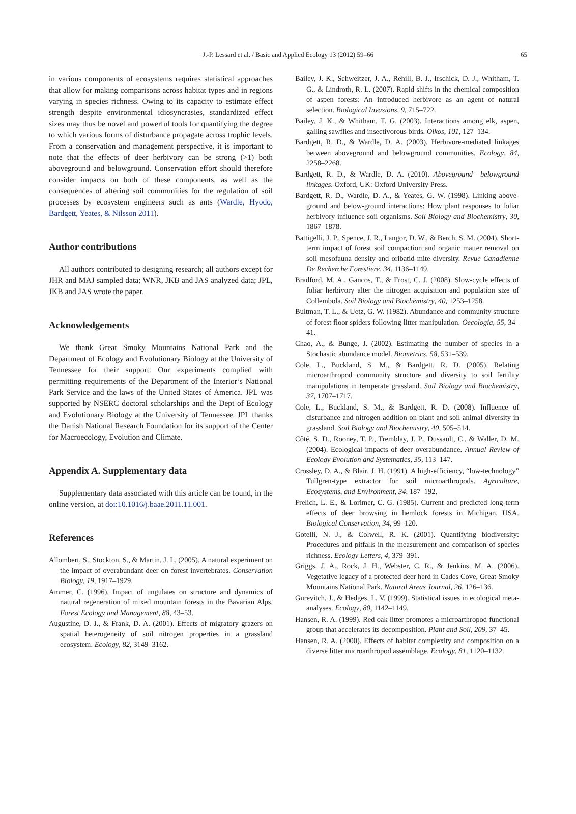J.-P. Lessard et al. / Basic and Applied Ecology 13 (2012) 59–66 65
in various components of ecosystems requires statistical approaches that allow for making comparisons across habitat types and in regions varying in species richness. Owing to its capacity to estimate effect strength despite environmental idiosyncrasies, standardized effect sizes may thus be novel and powerful tools for quantifying the degree to which various forms of disturbance propagate across trophic levels. From a conservation and management perspective, it is important to note that the effects of deer herbivory can be strong (>1) both aboveground and belowground. Conservation effort should therefore consider impacts on both of these components, as well as the consequences of altering soil communities for the regulation of soil processes by ecosystem engineers such as ants (Wardle, Hyodo, Bardgett, Yeates, & Nilsson 2011).
Author contributions
All authors contributed to designing research; all authors except for JHR and MAJ sampled data; WNR, JKB and JAS analyzed data; JPL, JKB and JAS wrote the paper.
Acknowledgements
We thank Great Smoky Mountains National Park and the Department of Ecology and Evolutionary Biology at the University of Tennessee for their support. Our experiments complied with permitting requirements of the Department of the Interior’s National Park Service and the laws of the United States of America. JPL was supported by NSERC doctoral scholarships and the Dept of Ecology and Evolutionary Biology at the University of Tennessee. JPL thanks the Danish National Research Foundation for its support of the Center for Macroecology, Evolution and Climate.
Appendix A. Supplementary data
Supplementary data associated with this article can be found, in the online version, at doi:10.1016/j.baae.2011.11.001.
References
Allombert, S., Stockton, S., & Martin, J. L. (2005). A natural experiment on the impact of overabundant deer on forest invertebrates. Conservation Biology, 19, 1917–1929.
Ammer, C. (1996). Impact of ungulates on structure and dynamics of natural regeneration of mixed mountain forests in the Bavarian Alps. Forest Ecology and Management, 88, 43–53.
Augustine, D. J., & Frank, D. A. (2001). Effects of migratory grazers on spatial heterogeneity of soil nitrogen properties in a grassland ecosystem. Ecology, 82, 3149–3162.
Bailey, J. K., Schweitzer, J. A., Rehill, B. J., Irschick, D. J., Whitham, T. G., & Lindroth, R. L. (2007). Rapid shifts in the chemical composition of aspen forests: An introduced herbivore as an agent of natural selection. Biological Invasions, 9, 715–722.
Bailey, J. K., & Whitham, T. G. (2003). Interactions among elk, aspen, galling sawflies and insectivorous birds. Oikos, 101, 127–134.
Bardgett, R. D., & Wardle, D. A. (2003). Herbivore-mediated linkages between aboveground and belowground communities. Ecology, 84, 2258–2268.
Bardgett, R. D., & Wardle, D. A. (2010). Aboveground– belowground linkages. Oxford, UK: Oxford University Press.
Bardgett, R. D., Wardle, D. A., & Yeates, G. W. (1998). Linking above-ground and below-ground interactions: How plant responses to foliar herbivory influence soil organisms. Soil Biology and Biochemistry, 30, 1867–1878.
Battigelli, J. P., Spence, J. R., Langor, D. W., & Berch, S. M. (2004). Short-term impact of forest soil compaction and organic matter removal on soil mesofauna density and oribatid mite diversity. Revue Canadienne De Recherche Forestiere, 34, 1136–1149.
Bradford, M. A., Gancos, T., & Frost, C. J. (2008). Slow-cycle effects of foliar herbivory alter the nitrogen acquisition and population size of Collembola. Soil Biology and Biochemistry, 40, 1253–1258.
Bultman, T. L., & Uetz, G. W. (1982). Abundance and community structure of forest floor spiders following litter manipulation. Oecologia, 55, 34–41.
Chao, A., & Bunge, J. (2002). Estimating the number of species in a Stochastic abundance model. Biometrics, 58, 531–539.
Cole, L., Buckland, S. M., & Bardgett, R. D. (2005). Relating microarthropod community structure and diversity to soil fertility manipulations in temperate grassland. Soil Biology and Biochemistry, 37, 1707–1717.
Cole, L., Buckland, S. M., & Bardgett, R. D. (2008). Influence of disturbance and nitrogen addition on plant and soil animal diversity in grassland. Soil Biology and Biochemistry, 40, 505–514.
Côté, S. D., Rooney, T. P., Tremblay, J. P., Dussault, C., & Waller, D. M. (2004). Ecological impacts of deer overabundance. Annual Review of Ecology Evolution and Systematics, 35, 113–147.
Crossley, D. A., & Blair, J. H. (1991). A high-efficiency, “low-technology” Tullgren-type extractor for soil microarthropods. Agriculture, Ecosystems, and Environment, 34, 187–192.
Frelich, L. E., & Lorimer, C. G. (1985). Current and predicted long-term effects of deer browsing in hemlock forests in Michigan, USA. Biological Conservation, 34, 99–120.
Gotelli, N. J., & Colwell, R. K. (2001). Quantifying biodiversity: Procedures and pitfalls in the measurement and comparison of species richness. Ecology Letters, 4, 379–391.
Griggs, J. A., Rock, J. H., Webster, C. R., & Jenkins, M. A. (2006). Vegetative legacy of a protected deer herd in Cades Cove, Great Smoky Mountains National Park. Natural Areas Journal, 26, 126–136.
Gurevitch, J., & Hedges, L. V. (1999). Statistical issues in ecological meta-analyses. Ecology, 80, 1142–1149.
Hansen, R. A. (1999). Red oak litter promotes a microarthropod functional group that accelerates its decomposition. Plant and Soil, 209, 37–45.
Hansen, R. A. (2000). Effects of habitat complexity and composition on a diverse litter microarthropod assemblage. Ecology, 81, 1120–1132.